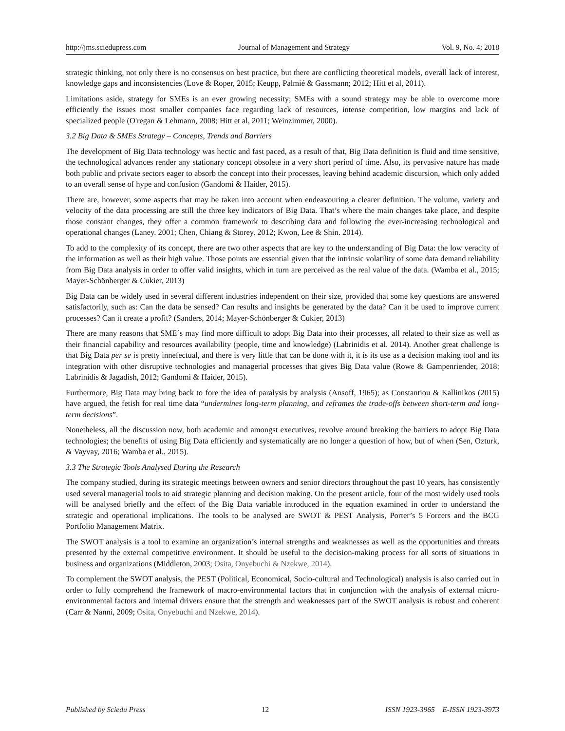http://jms.sciedupress.com Journal of Management and Strategy Vol. 9, No. 4; 2018
strategic thinking, not only there is no consensus on best practice, but there are conflicting theoretical models, overall lack of interest, knowledge gaps and inconsistencies (Love & Roper, 2015; Keupp, Palmié & Gassmann; 2012; Hitt et al, 2011).
Limitations aside, strategy for SMEs is an ever growing necessity; SMEs with a sound strategy may be able to overcome more efficiently the issues most smaller companies face regarding lack of resources, intense competition, low margins and lack of specialized people (O'regan & Lehmann, 2008; Hitt et al, 2011; Weinzimmer, 2000).
3.2 Big Data & SMEs Strategy – Concepts, Trends and Barriers
The development of Big Data technology was hectic and fast paced, as a result of that, Big Data definition is fluid and time sensitive, the technological advances render any stationary concept obsolete in a very short period of time. Also, its pervasive nature has made both public and private sectors eager to absorb the concept into their processes, leaving behind academic discursion, which only added to an overall sense of hype and confusion (Gandomi & Haider, 2015).
There are, however, some aspects that may be taken into account when endeavouring a clearer definition. The volume, variety and velocity of the data processing are still the three key indicators of Big Data. That’s where the main changes take place, and despite those constant changes, they offer a common framework to describing data and following the ever-increasing technological and operational changes (Laney. 2001; Chen, Chiang & Storey. 2012; Kwon, Lee & Shin. 2014).
To add to the complexity of its concept, there are two other aspects that are key to the understanding of Big Data: the low veracity of the information as well as their high value. Those points are essential given that the intrinsic volatility of some data demand reliability from Big Data analysis in order to offer valid insights, which in turn are perceived as the real value of the data. (Wamba et al., 2015; Mayer-Schönberger & Cukier, 2013)
Big Data can be widely used in several different industries independent on their size, provided that some key questions are answered satisfactorily, such as: Can the data be sensed? Can results and insights be generated by the data? Can it be used to improve current processes? Can it create a profit? (Sanders, 2014; Mayer-Schönberger & Cukier, 2013)
There are many reasons that SME´s may find more difficult to adopt Big Data into their processes, all related to their size as well as their financial capability and resources availability (people, time and knowledge) (Labrinidis et al. 2014). Another great challenge is that Big Data per se is pretty innefectual, and there is very little that can be done with it, it is its use as a decision making tool and its integration with other disruptive technologies and managerial processes that gives Big Data value (Rowe & Gampenriender, 2018; Labrinidis & Jagadish, 2012; Gandomi & Haider, 2015).
Furthermore, Big Data may bring back to fore the idea of paralysis by analysis (Ansoff, 1965); as Constantiou & Kallinikos (2015) have argued, the fetish for real time data “undermines long-term planning, and reframes the trade-offs between short-term and long-term decisions”.
Nonetheless, all the discussion now, both academic and amongst executives, revolve around breaking the barriers to adopt Big Data technologies; the benefits of using Big Data efficiently and systematically are no longer a question of how, but of when (Sen, Ozturk, & Vayvay, 2016; Wamba et al., 2015).
3.3 The Strategic Tools Analysed During the Research
The company studied, during its strategic meetings between owners and senior directors throughout the past 10 years, has consistently used several managerial tools to aid strategic planning and decision making. On the present article, four of the most widely used tools will be analysed briefly and the effect of the Big Data variable introduced in the equation examined in order to understand the strategic and operational implications. The tools to be analysed are SWOT & PEST Analysis, Porter’s 5 Forcers and the BCG Portfolio Management Matrix.
The SWOT analysis is a tool to examine an organization’s internal strengths and weaknesses as well as the opportunities and threats presented by the external competitive environment. It should be useful to the decision-making process for all sorts of situations in business and organizations (Middleton, 2003; Osita, Onyebuchi & Nzekwe, 2014).
To complement the SWOT analysis, the PEST (Political, Economical, Socio-cultural and Technological) analysis is also carried out in order to fully comprehend the framework of macro-environmental factors that in conjunction with the analysis of external micro-environmental factors and internal drivers ensure that the strength and weaknesses part of the SWOT analysis is robust and coherent (Carr & Nanni, 2009; Osita, Onyebuchi and Nzekwe, 2014).
Published by Sciedu Press 12 ISSN 1923-3965 E-ISSN 1923-3973